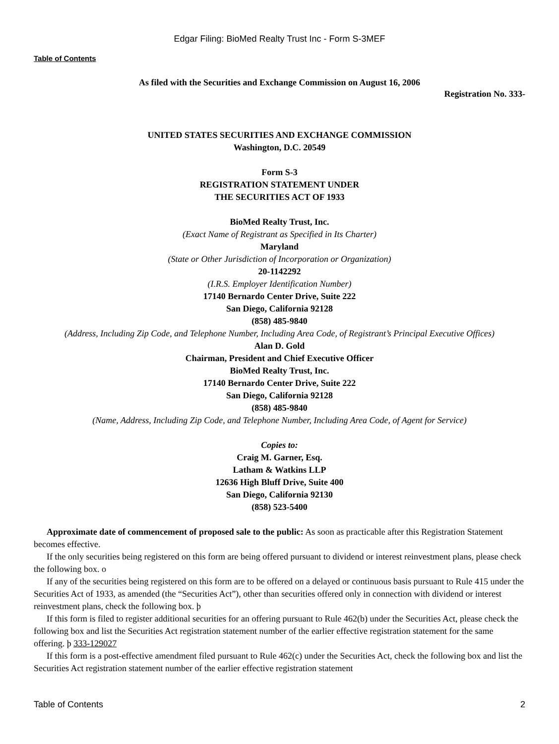Edgar Filing: BioMed Realty Trust Inc - Form S-3MEF
Table of Contents
As filed with the Securities and Exchange Commission on August 16, 2006
Registration No. 333-
UNITED STATES SECURITIES AND EXCHANGE COMMISSION
Washington, D.C. 20549
Form S-3
REGISTRATION STATEMENT UNDER
THE SECURITIES ACT OF 1933
BioMed Realty Trust, Inc.
(Exact Name of Registrant as Specified in Its Charter)
Maryland
(State or Other Jurisdiction of Incorporation or Organization)
20-1142292
(I.R.S. Employer Identification Number)
17140 Bernardo Center Drive, Suite 222
San Diego, California 92128
(858) 485-9840
(Address, Including Zip Code, and Telephone Number, Including Area Code, of Registrant’s Principal Executive Offices)
Alan D. Gold
Chairman, President and Chief Executive Officer
BioMed Realty Trust, Inc.
17140 Bernardo Center Drive, Suite 222
San Diego, California 92128
(858) 485-9840
(Name, Address, Including Zip Code, and Telephone Number, Including Area Code, of Agent for Service)
Copies to:
Craig M. Garner, Esq.
Latham & Watkins LLP
12636 High Bluff Drive, Suite 400
San Diego, California 92130
(858) 523-5400
Approximate date of commencement of proposed sale to the public: As soon as practicable after this Registration Statement becomes effective.
If the only securities being registered on this form are being offered pursuant to dividend or interest reinvestment plans, please check the following box. o
If any of the securities being registered on this form are to be offered on a delayed or continuous basis pursuant to Rule 415 under the Securities Act of 1933, as amended (the “Securities Act”), other than securities offered only in connection with dividend or interest reinvestment plans, check the following box. þ
If this form is filed to register additional securities for an offering pursuant to Rule 462(b) under the Securities Act, please check the following box and list the Securities Act registration statement number of the earlier effective registration statement for the same offering. þ 333-129027
If this form is a post-effective amendment filed pursuant to Rule 462(c) under the Securities Act, check the following box and list the Securities Act registration statement number of the earlier effective registration statement
Table of Contents 2